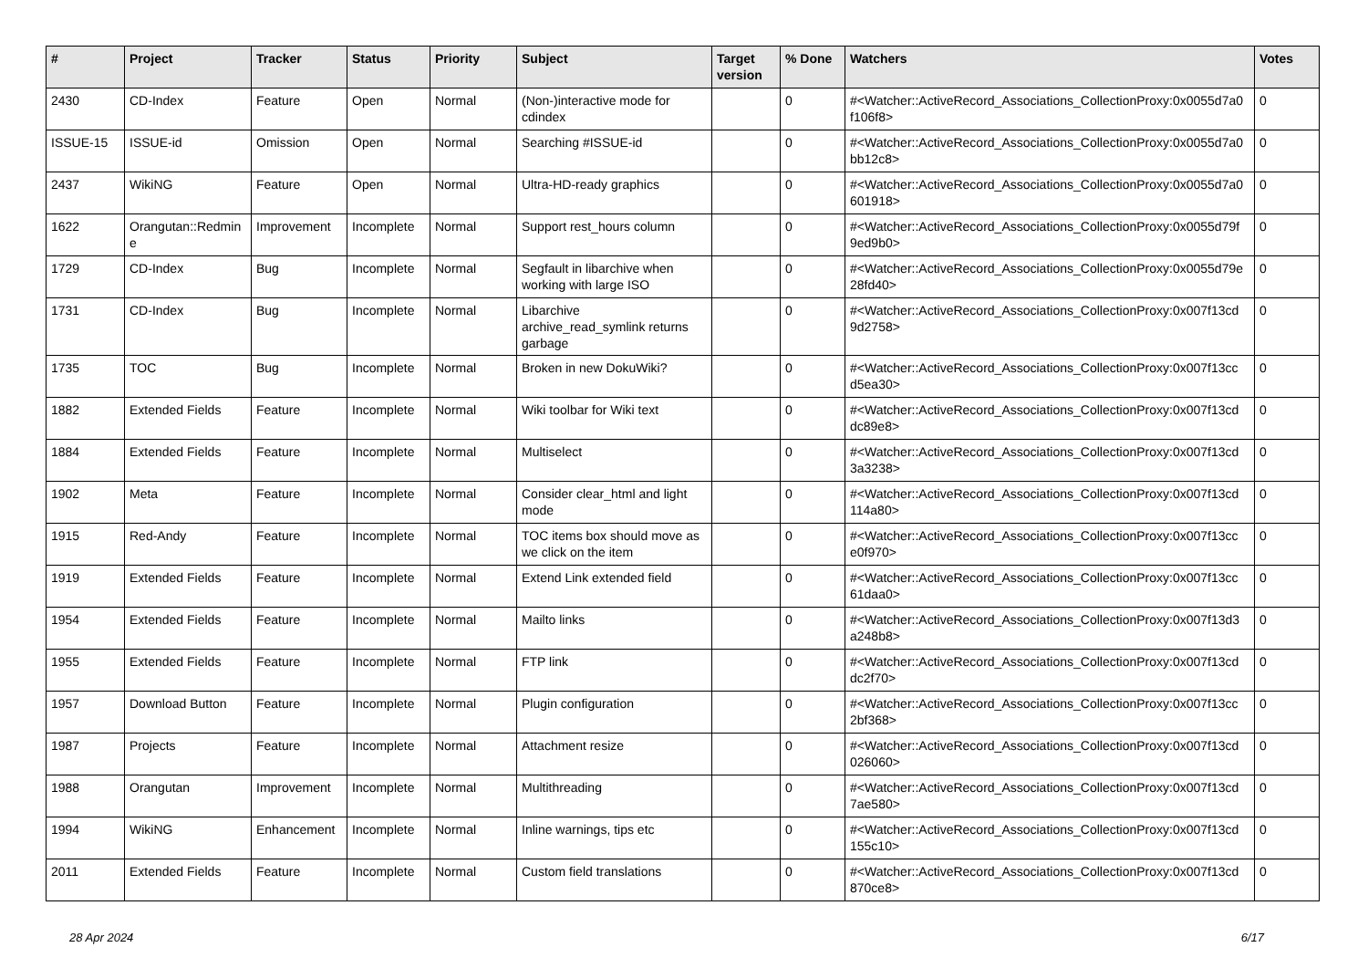| # | Project | Tracker | Status | Priority | Subject | Target version | % Done | Watchers | Votes |
| --- | --- | --- | --- | --- | --- | --- | --- | --- | --- |
| 2430 | CD-Index | Feature | Open | Normal | (Non-)interactive mode for cdindex | | 0 | #<Watcher::ActiveRecord_Associations_CollectionProxy:0x0055d7a0 f106f8> | 0 |
| ISSUE-15 | ISSUE-id | Omission | Open | Normal | Searching #ISSUE-id | | 0 | #<Watcher::ActiveRecord_Associations_CollectionProxy:0x0055d7a0 bb12c8> | 0 |
| 2437 | WikiNG | Feature | Open | Normal | Ultra-HD-ready graphics | | 0 | #<Watcher::ActiveRecord_Associations_CollectionProxy:0x0055d7a0 601918> | 0 |
| 1622 | Orangutan::Redmin e | Improvement | Incomplete | Normal | Support rest_hours column | | 0 | #<Watcher::ActiveRecord_Associations_CollectionProxy:0x0055d79f 9ed9b0> | 0 |
| 1729 | CD-Index | Bug | Incomplete | Normal | Segfault in libarchive when working with large ISO | | 0 | #<Watcher::ActiveRecord_Associations_CollectionProxy:0x0055d79e 28fd40> | 0 |
| 1731 | CD-Index | Bug | Incomplete | Normal | Libarchive archive_read_symlink returns garbage | | 0 | #<Watcher::ActiveRecord_Associations_CollectionProxy:0x007f13cd 9d2758> | 0 |
| 1735 | TOC | Bug | Incomplete | Normal | Broken in new DokuWiki? | | 0 | #<Watcher::ActiveRecord_Associations_CollectionProxy:0x007f13cc d5ea30> | 0 |
| 1882 | Extended Fields | Feature | Incomplete | Normal | Wiki toolbar for Wiki text | | 0 | #<Watcher::ActiveRecord_Associations_CollectionProxy:0x007f13cd dc89e8> | 0 |
| 1884 | Extended Fields | Feature | Incomplete | Normal | Multiselect | | 0 | #<Watcher::ActiveRecord_Associations_CollectionProxy:0x007f13cd 3a3238> | 0 |
| 1902 | Meta | Feature | Incomplete | Normal | Consider clear_html and light mode | | 0 | #<Watcher::ActiveRecord_Associations_CollectionProxy:0x007f13cd 114a80> | 0 |
| 1915 | Red-Andy | Feature | Incomplete | Normal | TOC items box should move as we click on the item | | 0 | #<Watcher::ActiveRecord_Associations_CollectionProxy:0x007f13cc e0f970> | 0 |
| 1919 | Extended Fields | Feature | Incomplete | Normal | Extend Link extended field | | 0 | #<Watcher::ActiveRecord_Associations_CollectionProxy:0x007f13cc 61daa0> | 0 |
| 1954 | Extended Fields | Feature | Incomplete | Normal | Mailto links | | 0 | #<Watcher::ActiveRecord_Associations_CollectionProxy:0x007f13d3 a248b8> | 0 |
| 1955 | Extended Fields | Feature | Incomplete | Normal | FTP link | | 0 | #<Watcher::ActiveRecord_Associations_CollectionProxy:0x007f13cd dc2f70> | 0 |
| 1957 | Download Button | Feature | Incomplete | Normal | Plugin configuration | | 0 | #<Watcher::ActiveRecord_Associations_CollectionProxy:0x007f13cc 2bf368> | 0 |
| 1987 | Projects | Feature | Incomplete | Normal | Attachment resize | | 0 | #<Watcher::ActiveRecord_Associations_CollectionProxy:0x007f13cd 026060> | 0 |
| 1988 | Orangutan | Improvement | Incomplete | Normal | Multithreading | | 0 | #<Watcher::ActiveRecord_Associations_CollectionProxy:0x007f13cd 7ae580> | 0 |
| 1994 | WikiNG | Enhancement | Incomplete | Normal | Inline warnings, tips etc | | 0 | #<Watcher::ActiveRecord_Associations_CollectionProxy:0x007f13cd 155c10> | 0 |
| 2011 | Extended Fields | Feature | Incomplete | Normal | Custom field translations | | 0 | #<Watcher::ActiveRecord_Associations_CollectionProxy:0x007f13cd 870ce8> | 0 |
28 Apr 2024 6/17